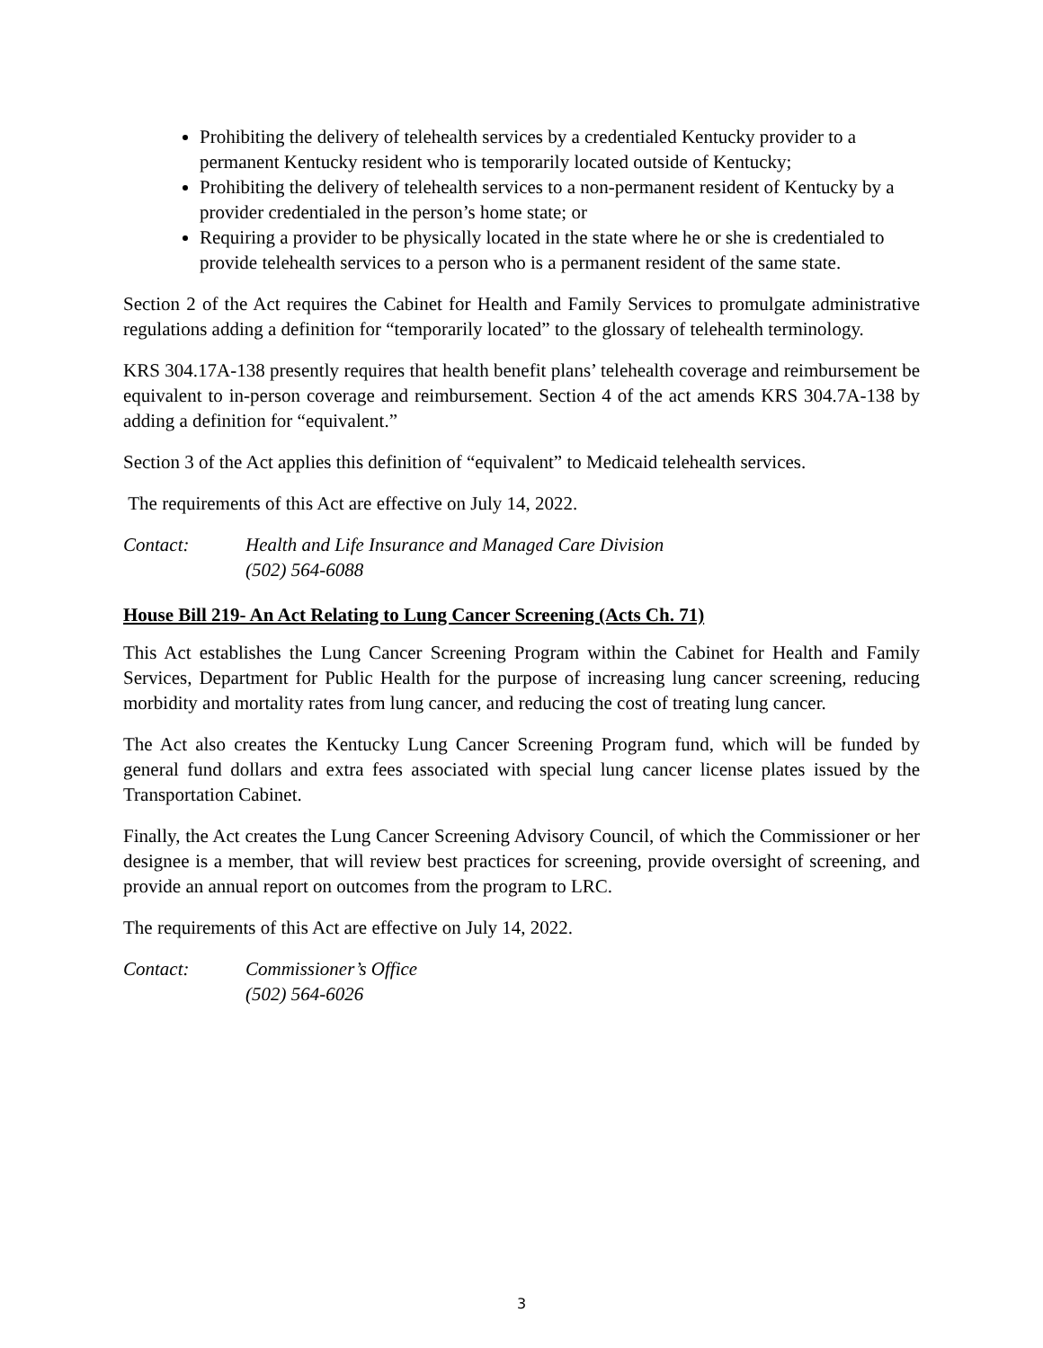Prohibiting the delivery of telehealth services by a credentialed Kentucky provider to a permanent Kentucky resident who is temporarily located outside of Kentucky;
Prohibiting the delivery of telehealth services to a non-permanent resident of Kentucky by a provider credentialed in the person’s home state; or
Requiring a provider to be physically located in the state where he or she is credentialed to provide telehealth services to a person who is a permanent resident of the same state.
Section 2 of the Act requires the Cabinet for Health and Family Services to promulgate administrative regulations adding a definition for “temporarily located” to the glossary of telehealth terminology.
KRS 304.17A-138 presently requires that health benefit plans’ telehealth coverage and reimbursement be equivalent to in-person coverage and reimbursement. Section 4 of the act amends KRS 304.7A-138 by adding a definition for “equivalent.”
Section 3 of the Act applies this definition of “equivalent” to Medicaid telehealth services.
The requirements of this Act are effective on July 14, 2022.
Contact: Health and Life Insurance and Managed Care Division
(502) 564-6088
House Bill 219- An Act Relating to Lung Cancer Screening (Acts Ch. 71)
This Act establishes the Lung Cancer Screening Program within the Cabinet for Health and Family Services, Department for Public Health for the purpose of increasing lung cancer screening, reducing morbidity and mortality rates from lung cancer, and reducing the cost of treating lung cancer.
The Act also creates the Kentucky Lung Cancer Screening Program fund, which will be funded by general fund dollars and extra fees associated with special lung cancer license plates issued by the Transportation Cabinet.
Finally, the Act creates the Lung Cancer Screening Advisory Council, of which the Commissioner or her designee is a member, that will review best practices for screening, provide oversight of screening, and provide an annual report on outcomes from the program to LRC.
The requirements of this Act are effective on July 14, 2022.
Contact: Commissioner’s Office
(502) 564-6026
3